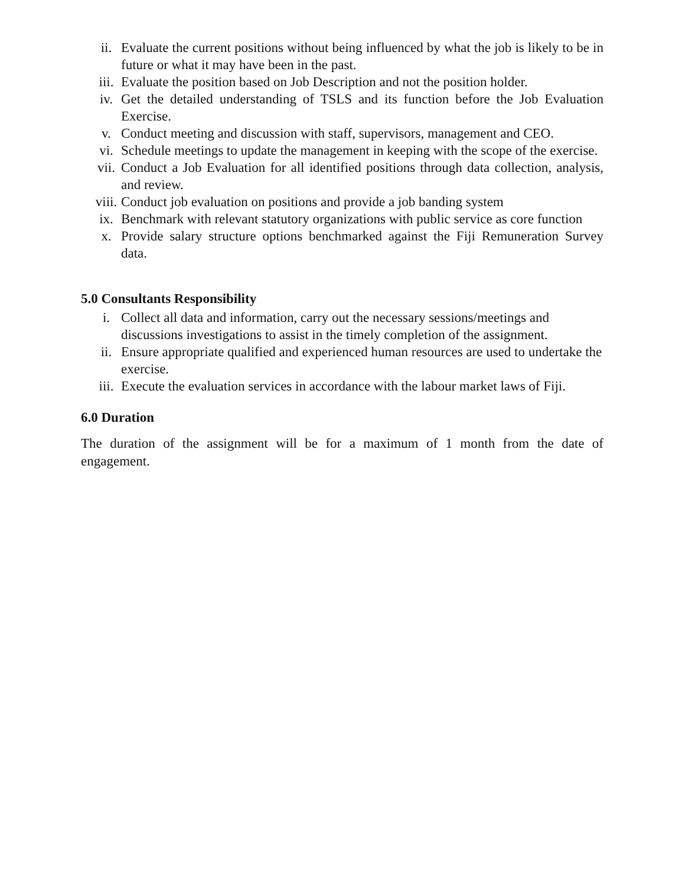ii. Evaluate the current positions without being influenced by what the job is likely to be in future or what it may have been in the past.
iii. Evaluate the position based on Job Description and not the position holder.
iv. Get the detailed understanding of TSLS and its function before the Job Evaluation Exercise.
v. Conduct meeting and discussion with staff, supervisors, management and CEO.
vi. Schedule meetings to update the management in keeping with the scope of the exercise.
vii. Conduct a Job Evaluation for all identified positions through data collection, analysis, and review.
viii.
Conduct job evaluation on positions and provide a job banding system
ix. Benchmark with relevant statutory organizations with public service as core function
x. Provide salary structure options benchmarked against the Fiji Remuneration Survey data.
5.0 Consultants Responsibility
i. Collect all data and information, carry out the necessary sessions/meetings and discussions investigations to assist in the timely completion of the assignment.
ii. Ensure appropriate qualified and experienced human resources are used to undertake the exercise.
iii. Execute the evaluation services in accordance with the labour market laws of Fiji.
6.0 Duration
The duration of the assignment will be for a maximum of 1 month from the date of engagement.